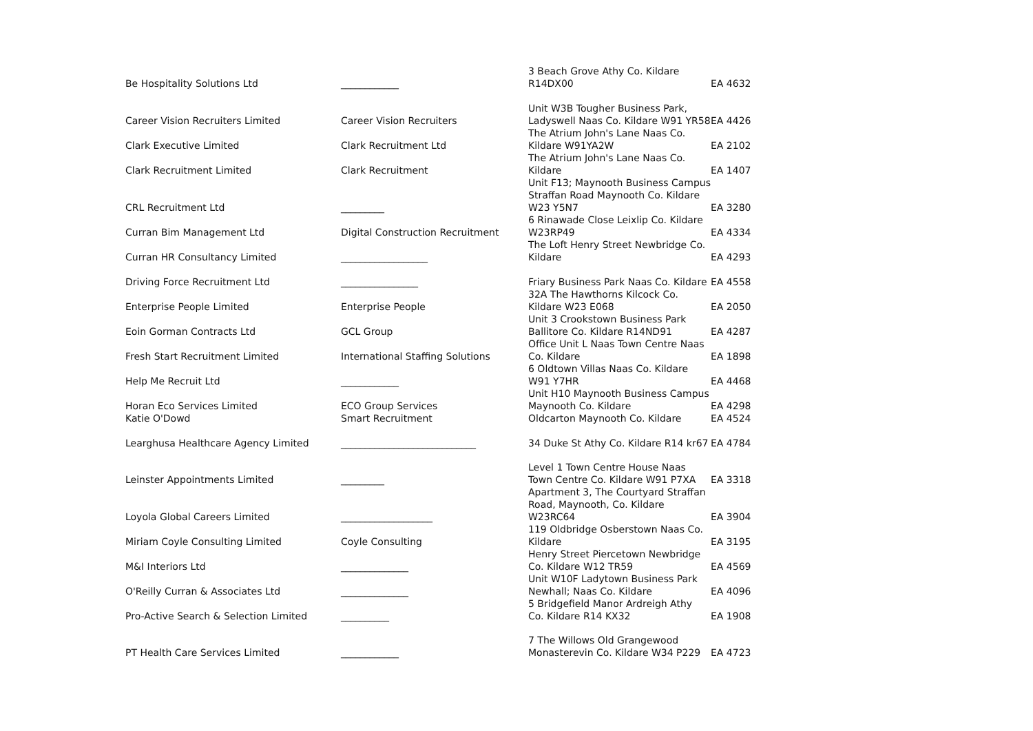| Be Hospitality Solutions Ltd | ____________ | 3 Beach Grove Athy Co. Kildare R14DX00 | EA 4632 |
| Career Vision Recruiters Limited | Career Vision Recruiters | Unit W3B Tougher Business Park, Ladyswell Naas Co. Kildare W91 YR58 | EA 4426 |
| Clark Executive Limited | Clark Recruitment Ltd | The Atrium John's Lane Naas Co. Kildare W91YA2W | EA 2102 |
| Clark Recruitment Limited | Clark Recruitment | The Atrium John's Lane Naas Co. Kildare | EA 1407 |
| CRL Recruitment Ltd | _________ | Unit F13; Maynooth Business Campus Straffan Road Maynooth Co. Kildare W23 Y5N7 | EA 3280 |
| Curran Bim Management Ltd | Digital Construction Recruitment | 6 Rinawade Close Leixlip Co. Kildare W23RP49 | EA 4334 |
| Curran HR Consultancy Limited | __________________ | The Loft Henry Street Newbridge Co. Kildare | EA 4293 |
| Driving Force Recruitment Ltd | ________________ | Friary Business Park Naas Co. Kildare | EA 4558 |
| Enterprise People Limited | Enterprise People | 32A The Hawthorns Kilcock Co. Kildare W23 E068 | EA 2050 |
| Eoin Gorman Contracts Ltd | GCL Group | Unit 3 Crookstown Business Park Ballitore Co. Kildare R14ND91 | EA 4287 |
| Fresh Start Recruitment Limited | International Staffing Solutions | Office Unit L Naas Town Centre Naas Co. Kildare | EA 1898 |
| Help Me Recruit Ltd | ____________ | 6 Oldtown Villas Naas Co. Kildare W91 Y7HR | EA 4468 |
| Horan Eco Services Limited | ECO Group Services | Unit H10 Maynooth Business Campus Maynooth Co. Kildare | EA 4298 |
| Katie O'Dowd | Smart Recruitment | Oldcarton Maynooth Co. Kildare | EA 4524 |
| Learghusa Healthcare Agency Limited | ____________________________ | 34 Duke St Athy Co. Kildare R14 kr67 | EA 4784 |
| Leinster Appointments Limited | _________ | Level 1 Town Centre House Naas Town Centre Co. Kildare W91 P7XA | EA 3318 |
| Loyola Global Careers Limited | ___________________ | Apartment 3, The Courtyard Straffan Road, Maynooth, Co. Kildare W23RC64 | EA 3904 |
| Miriam Coyle Consulting Limited | Coyle Consulting | 119 Oldbridge Osberstown Naas Co. Kildare | EA 3195 |
| M&I Interiors Ltd | ______________ | Henry Street Piercetown Newbridge Co. Kildare W12 TR59 | EA 4569 |
| O'Reilly Curran & Associates Ltd | ______________ | Unit W10F Ladytown Business Park Newhall; Naas Co. Kildare | EA 4096 |
| Pro-Active Search & Selection Limited | __________ | 5 Bridgefield Manor Ardreigh Athy Co. Kildare R14 KX32 | EA 1908 |
| PT Health Care Services Limited | ____________ | 7 The Willows Old Grangewood Monasterevin Co. Kildare W34 P229 | EA 4723 |